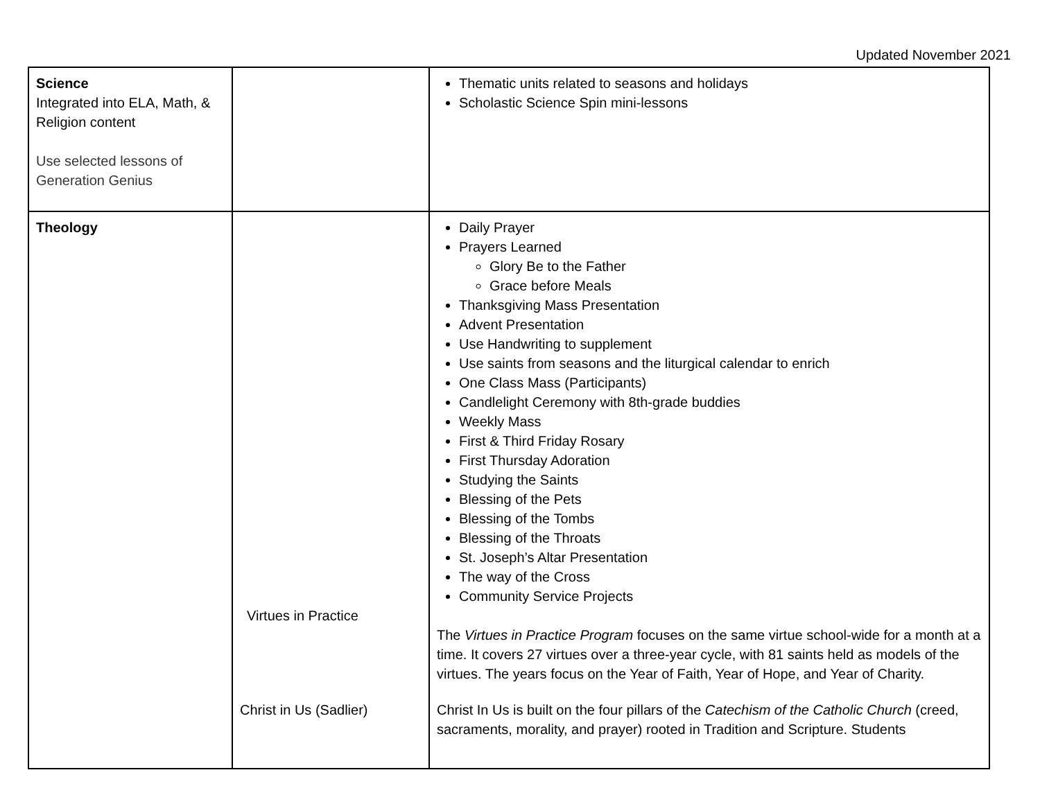Updated November 2021
| Science Integrated into ELA, Math, & Religion content Use selected lessons of Generation Genius | | Thematic units related to seasons and holidays Scholastic Science Spin mini-lessons |
| Theology | Virtues in Practice Christ in Us (Sadlier) | Daily Prayer Prayers Learned Glory Be to the Father Grace before Meals Thanksgiving Mass Presentation Advent Presentation Use Handwriting to supplement Use saints from seasons and the liturgical calendar to enrich One Class Mass (Participants) Candlelight Ceremony with 8th-grade buddies Weekly Mass First & Third Friday Rosary First Thursday Adoration Studying the Saints Blessing of the Pets Blessing of the Tombs Blessing of the Throats St. Joseph’s Altar Presentation The way of the Cross Community Service Projects The Virtues in Practice Program focuses on the same virtue school-wide for a month at a time. It covers 27 virtues over a three-year cycle, with 81 saints held as models of the virtues. The years focus on the Year of Faith, Year of Hope, and Year of Charity. Christ In Us is built on the four pillars of the Catechism of the Catholic Church (creed, sacraments, morality, and prayer) rooted in Tradition and Scripture. Students |